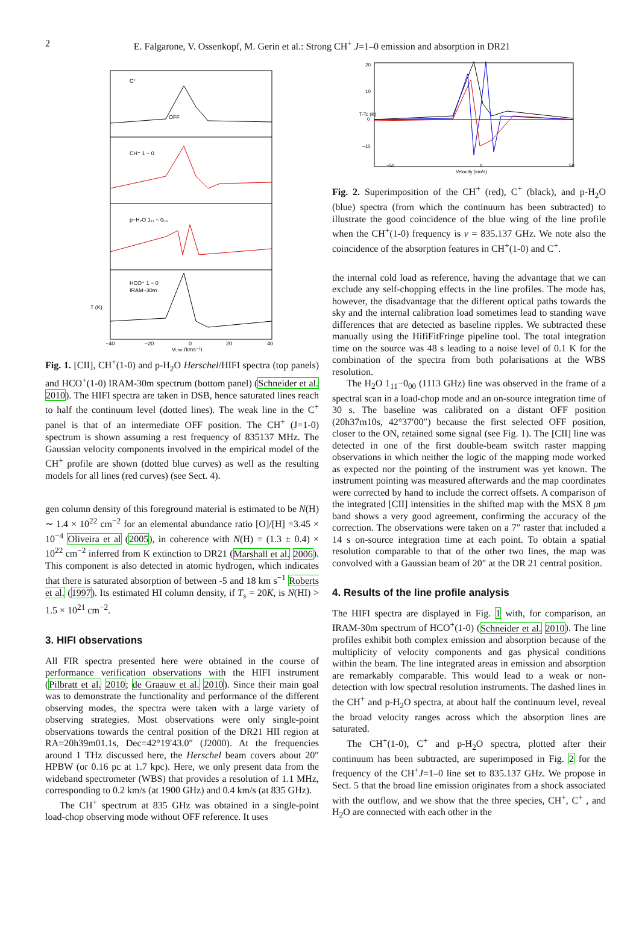2 E. Falgarone, V. Ossenkopf, M. Gerin et al.: Strong CH<sup>+</sup> J=1–0 emission and absorption in DR21
C⁺
CH⁺ 1 − 0
p−H₂O 1₁₁ − 0₀₀
HCO⁺ 1 − 0
IRAM−30m
−40
−20
0
20
40
VLSR (kms⁻¹)
T (K)
OFF
Fig. 1. [CII], CH<sup>+</sup>(1-0) and p-H<sub>2</sub>O Herschel/HIFI spectra (top panels) and HCO<sup>+</sup>(1-0) IRAM-30m spectrum (bottom panel) (Schneider et al. 2010). The HIFI spectra are taken in DSB, hence saturated lines reach to half the continuum level (dotted lines). The weak line in the C<sup>+</sup> panel is that of an intermediate OFF position. The CH<sup>+</sup> (J=1-0) spectrum is shown assuming a rest frequency of 835137 MHz. The Gaussian velocity components involved in the empirical model of the CH<sup>+</sup> profile are shown (dotted blue curves) as well as the resulting models for all lines (red curves) (see Sect. 4).
gen column density of this foreground material is estimated to be N(H) ∼ 1.4 × 10<sup>22</sup> cm<sup>−2</sup> for an elemental abundance ratio [O]/[H] =3.45 × 10<sup>−4</sup> Oliveira et al (2005), in coherence with N(H) = (1.3 ± 0.4) × 10<sup>22</sup> cm<sup>−2</sup> inferred from K extinction to DR21 (Marshall et al. 2006). This component is also detected in atomic hydrogen, which indicates that there is saturated absorption of between -5 and 18 km s<sup>−1</sup> Roberts et al. (1997). Its estimated HI column density, if T<sub>s</sub> = 20K, is N(HI) > 1.5 × 10<sup>21</sup> cm<sup>−2</sup>.
3. HIFI observations
All FIR spectra presented here were obtained in the course of performance verification observations with the HIFI instrument (Pilbratt et al. 2010; de Graauw et al. 2010). Since their main goal was to demonstrate the functionality and performance of the different observing modes, the spectra were taken with a large variety of observing strategies. Most observations were only single-point observations towards the central position of the DR21 HII region at RA=20h39m01.1s, Dec=42°19′43.0″ (J2000). At the frequencies around 1 THz discussed here, the Herschel beam covers about 20″ HPBW (or 0.16 pc at 1.7 kpc). Here, we only present data from the wideband spectrometer (WBS) that provides a resolution of 1.1 MHz, corresponding to 0.2 km/s (at 1900 GHz) and 0.4 km/s (at 835 GHz).
The CH<sup>+</sup> spectrum at 835 GHz was obtained in a single-point load-chop observing mode without OFF reference. It uses
20
10
0
−10
−50
0
50
Velocity (km/s)
T-Tc (K)
Fig. 2. Superimposition of the CH<sup>+</sup> (red), C<sup>+</sup> (black), and p-H<sub>2</sub>O (blue) spectra (from which the continuum has been subtracted) to illustrate the good coincidence of the blue wing of the line profile when the CH<sup>+</sup>(1-0) frequency is ν = 835.137 GHz. We note also the coincidence of the absorption features in CH<sup>+</sup>(1-0) and C<sup>+</sup>.
the internal cold load as reference, having the advantage that we can exclude any self-chopping effects in the line profiles. The mode has, however, the disadvantage that the different optical paths towards the sky and the internal calibration load sometimes lead to standing wave differences that are detected as baseline ripples. We subtracted these manually using the HifiFitFringe pipeline tool. The total integration time on the source was 48 s leading to a noise level of 0.1 K for the combination of the spectra from both polarisations at the WBS resolution.
The H<sub>2</sub>O 1<sub>11</sub>−0<sub>00</sub> (1113 GHz) line was observed in the frame of a spectral scan in a load-chop mode and an on-source integration time of 30 s. The baseline was calibrated on a distant OFF position (20h37m10s, 42°37′00″) because the first selected OFF position, closer to the ON, retained some signal (see Fig. 1). The [CII] line was detected in one of the first double-beam switch raster mapping observations in which neither the logic of the mapping mode worked as expected nor the pointing of the instrument was yet known. The instrument pointing was measured afterwards and the map coordinates were corrected by hand to include the correct offsets. A comparison of the integrated [CII] intensities in the shifted map with the MSX 8 μm band shows a very good agreement, confirming the accuracy of the correction. The observations were taken on a 7″ raster that included a 14 s on-source integration time at each point. To obtain a spatial resolution comparable to that of the other two lines, the map was convolved with a Gaussian beam of 20″ at the DR 21 central position.
4. Results of the line profile analysis
The HIFI spectra are displayed in Fig. 1 with, for comparison, an IRAM-30m spectrum of HCO<sup>+</sup>(1-0) (Schneider et al. 2010). The line profiles exhibit both complex emission and absorption because of the multiplicity of velocity components and gas physical conditions within the beam. The line integrated areas in emission and absorption are remarkably comparable. This would lead to a weak or non-detection with low spectral resolution instruments. The dashed lines in the CH<sup>+</sup> and p-H<sub>2</sub>O spectra, at about half the continuum level, reveal the broad velocity ranges across which the absorption lines are saturated.
The CH<sup>+</sup>(1-0), C<sup>+</sup> and p-H<sub>2</sub>O spectra, plotted after their continuum has been subtracted, are superimposed in Fig. 2 for the frequency of the CH<sup>+</sup>J=1–0 line set to 835.137 GHz. We propose in Sect. 5 that the broad line emission originates from a shock associated with the outflow, and we show that the three species, CH<sup>+</sup>, C<sup>+</sup> , and H<sub>2</sub>O are connected with each other in the